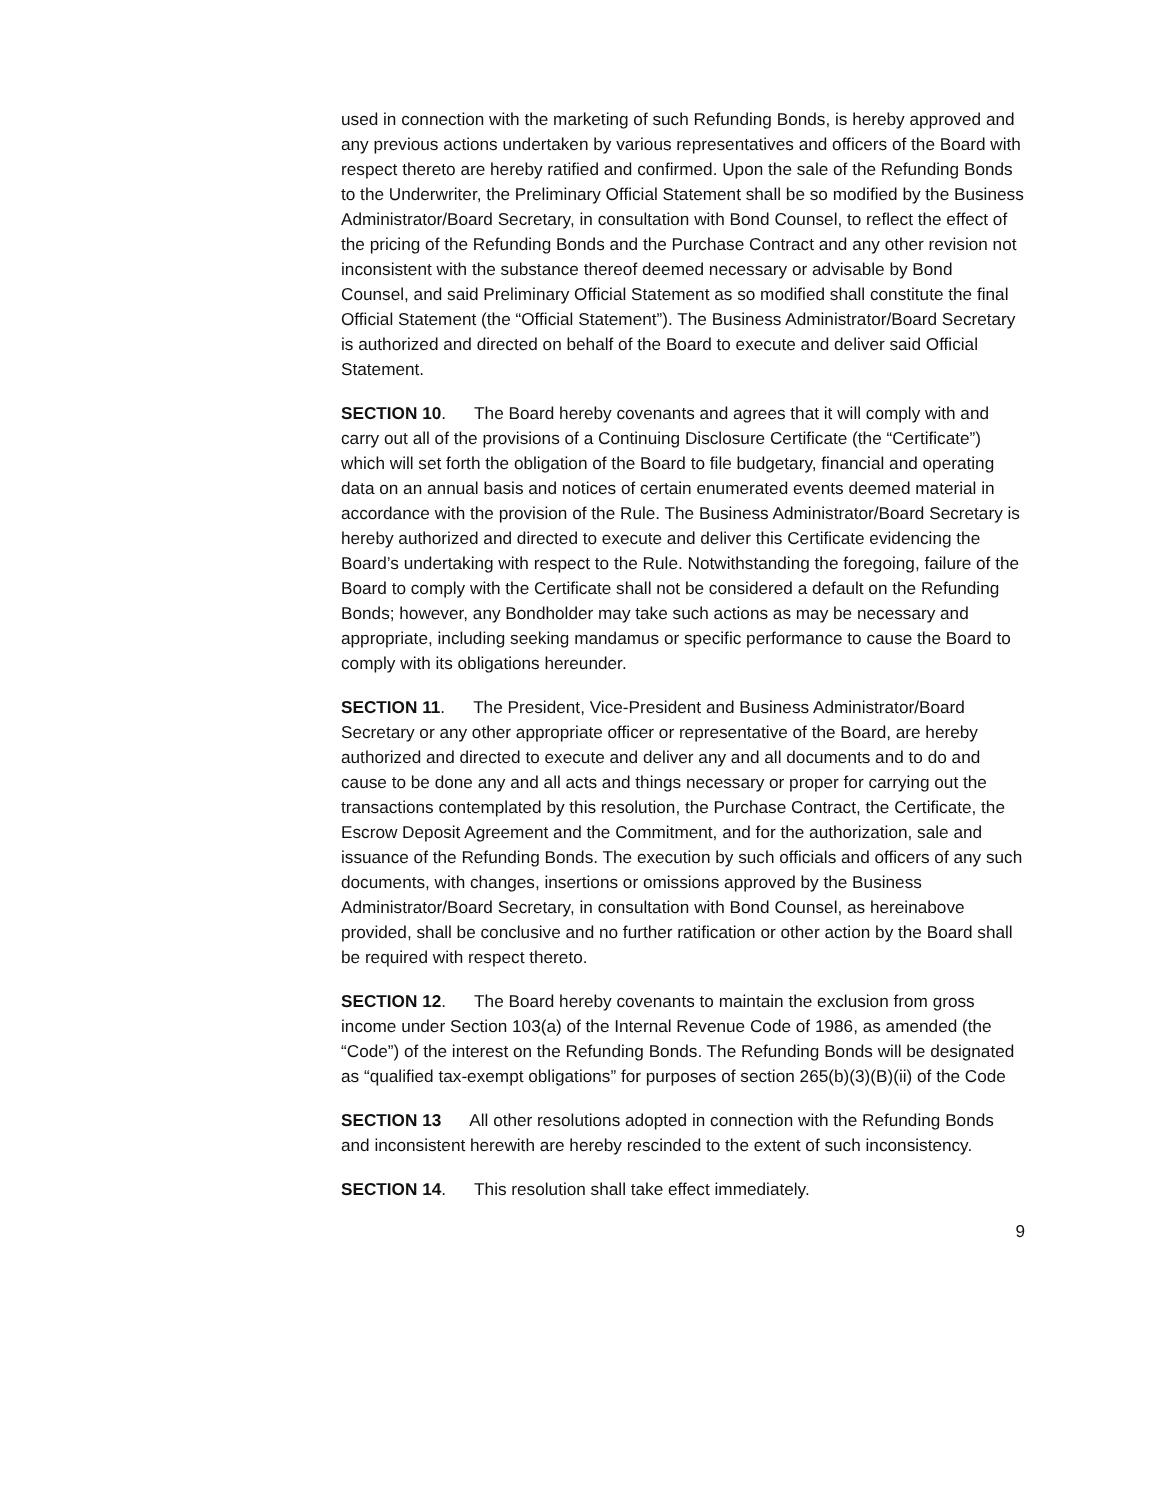used in connection with the marketing of such Refunding Bonds, is hereby approved and any previous actions undertaken by various representatives and officers of the Board with respect thereto are hereby ratified and confirmed. Upon the sale of the Refunding Bonds to the Underwriter, the Preliminary Official Statement shall be so modified by the Business Administrator/Board Secretary, in consultation with Bond Counsel, to reflect the effect of the pricing of the Refunding Bonds and the Purchase Contract and any other revision not inconsistent with the substance thereof deemed necessary or advisable by Bond Counsel, and said Preliminary Official Statement as so modified shall constitute the final Official Statement (the “Official Statement”). The Business Administrator/Board Secretary is authorized and directed on behalf of the Board to execute and deliver said Official Statement.
SECTION 10. The Board hereby covenants and agrees that it will comply with and carry out all of the provisions of a Continuing Disclosure Certificate (the “Certificate”) which will set forth the obligation of the Board to file budgetary, financial and operating data on an annual basis and notices of certain enumerated events deemed material in accordance with the provision of the Rule. The Business Administrator/Board Secretary is hereby authorized and directed to execute and deliver this Certificate evidencing the Board’s undertaking with respect to the Rule. Notwithstanding the foregoing, failure of the Board to comply with the Certificate shall not be considered a default on the Refunding Bonds; however, any Bondholder may take such actions as may be necessary and appropriate, including seeking mandamus or specific performance to cause the Board to comply with its obligations hereunder.
SECTION 11. The President, Vice-President and Business Administrator/Board Secretary or any other appropriate officer or representative of the Board, are hereby authorized and directed to execute and deliver any and all documents and to do and cause to be done any and all acts and things necessary or proper for carrying out the transactions contemplated by this resolution, the Purchase Contract, the Certificate, the Escrow Deposit Agreement and the Commitment, and for the authorization, sale and issuance of the Refunding Bonds. The execution by such officials and officers of any such documents, with changes, insertions or omissions approved by the Business Administrator/Board Secretary, in consultation with Bond Counsel, as hereinabove provided, shall be conclusive and no further ratification or other action by the Board shall be required with respect thereto.
SECTION 12. The Board hereby covenants to maintain the exclusion from gross income under Section 103(a) of the Internal Revenue Code of 1986, as amended (the “Code”) of the interest on the Refunding Bonds. The Refunding Bonds will be designated as “qualified tax-exempt obligations” for purposes of section 265(b)(3)(B)(ii) of the Code
SECTION 13 All other resolutions adopted in connection with the Refunding Bonds and inconsistent herewith are hereby rescinded to the extent of such inconsistency.
SECTION 14. This resolution shall take effect immediately.
9